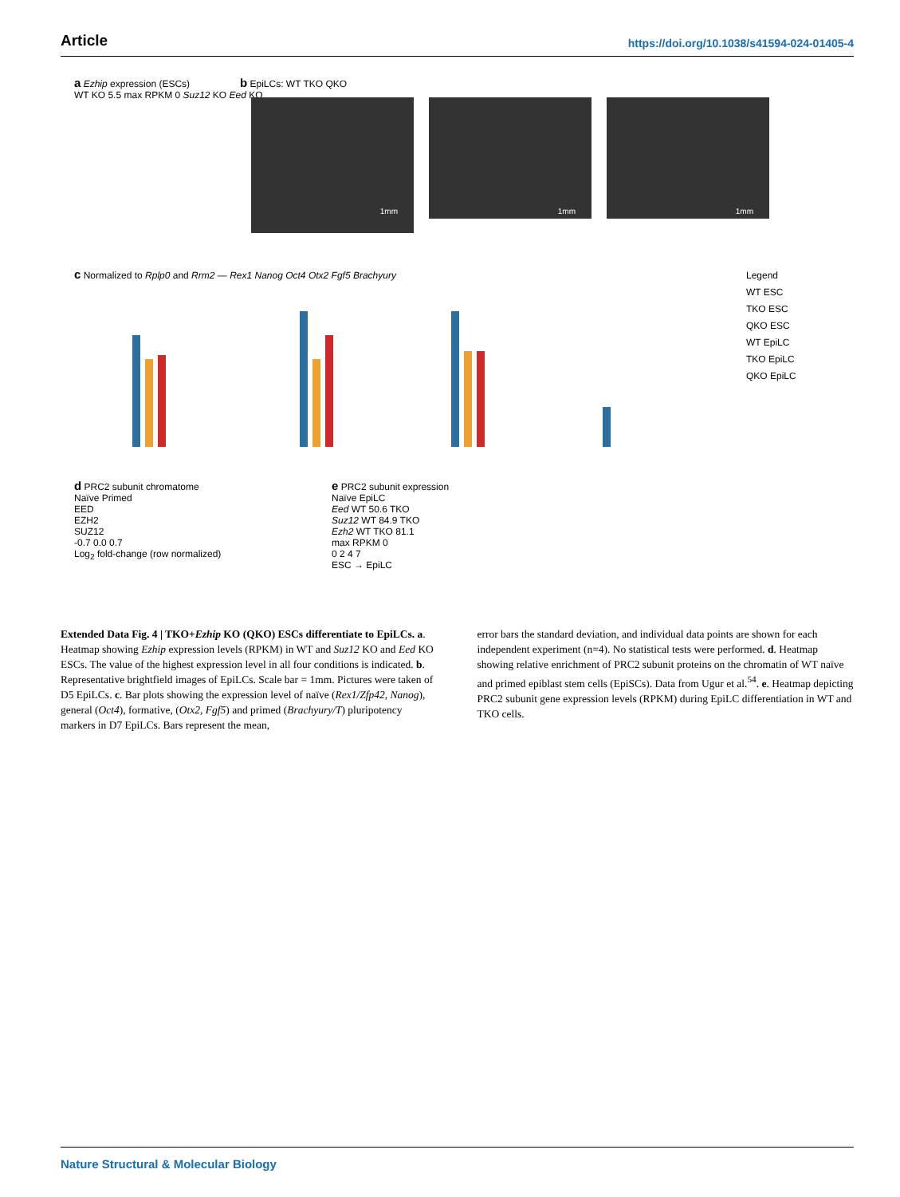Article https://doi.org/10.1038/s41594-024-01405-4
a Ezhip expression (ESCs)
WT KO 5.5 max RPKM 0 Suz12 KO Eed KO
b EpiLCs: WT TKO QKO
1mm 1mm 1mm
c Normalized to Rplp0 and Rrm2 — Rex1 Nanog Oct4 Otx2 Fgf5 Brachyury
Legend
WT ESC
TKO ESC
QKO ESC
WT EpiLC
TKO EpiLC
QKO EpiLC
d PRC2 subunit chromatome
Naïve Primed
EED
EZH2
SUZ12
-0.7 0.0 0.7
Log<sub>2</sub> fold-change (row normalized)
e PRC2 subunit expression
Naïve EpiLC
Eed WT 50.6 TKO
Suz12 WT 84.9 TKO
Ezh2 WT TKO 81.1
max RPKM 0
0 2 4 7
ESC → EpiLC
Extended Data Fig. 4 | TKO+Ezhip KO (QKO) ESCs differentiate to EpiLCs. a. Heatmap showing Ezhip expression levels (RPKM) in WT and Suz12 KO and Eed KO ESCs. The value of the highest expression level in all four conditions is indicated. b. Representative brightfield images of EpiLCs. Scale bar = 1mm. Pictures were taken of D5 EpiLCs. c. Bar plots showing the expression level of naïve (Rex1/Zfp42, Nanog), general (Oct4), formative, (Otx2, Fgf5) and primed (Brachyury/T) pluripotency markers in D7 EpiLCs. Bars represent the mean,
error bars the standard deviation, and individual data points are shown for each independent experiment (n=4). No statistical tests were performed. d. Heatmap showing relative enrichment of PRC2 subunit proteins on the chromatin of WT naïve and primed epiblast stem cells (EpiSCs). Data from Ugur et al.<sup>54</sup>. e. Heatmap depicting PRC2 subunit gene expression levels (RPKM) during EpiLC differentiation in WT and TKO cells.
Nature Structural & Molecular Biology